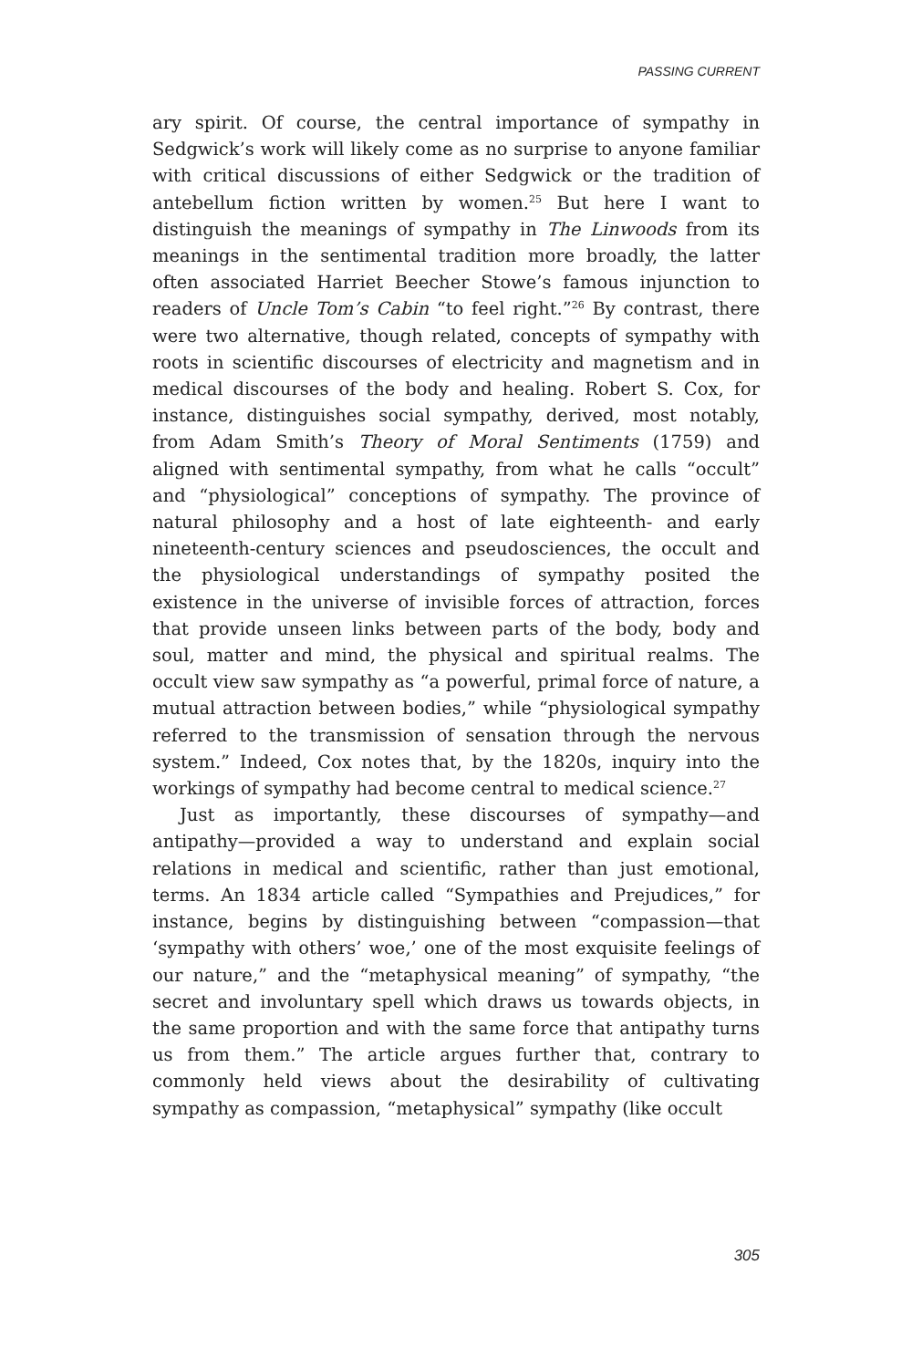PASSING CURRENT
ary spirit. Of course, the central importance of sympathy in Sedgwick’s work will likely come as no surprise to anyone familiar with critical discussions of either Sedgwick or the tradition of antebellum fiction written by women.<sup>25</sup> But here I want to distinguish the meanings of sympathy in The Linwoods from its meanings in the sentimental tradition more broadly, the latter often associated Harriet Beecher Stowe’s famous injunction to readers of Uncle Tom’s Cabin “to feel right.”<sup>26</sup> By contrast, there were two alternative, though related, concepts of sympathy with roots in scientific discourses of electricity and magnetism and in medical discourses of the body and healing. Robert S. Cox, for instance, distinguishes social sympathy, derived, most notably, from Adam Smith’s Theory of Moral Sentiments (1759) and aligned with sentimental sympathy, from what he calls “occult” and “physiological” conceptions of sympathy. The province of natural philosophy and a host of late eighteenth- and early nineteenth-century sciences and pseudosciences, the occult and the physiological understandings of sympathy posited the existence in the universe of invisible forces of attraction, forces that provide unseen links between parts of the body, body and soul, matter and mind, the physical and spiritual realms. The occult view saw sympathy as “a powerful, primal force of nature, a mutual attraction between bodies,” while “physiological sympathy referred to the transmission of sensation through the nervous system.” Indeed, Cox notes that, by the 1820s, inquiry into the workings of sympathy had become central to medical science.<sup>27</sup>
Just as importantly, these discourses of sympathy—and antipathy—provided a way to understand and explain social relations in medical and scientific, rather than just emotional, terms. An 1834 article called “Sympathies and Prejudices,” for instance, begins by distinguishing between “compassion—that ‘sympathy with others’ woe,’ one of the most exquisite feelings of our nature,” and the “metaphysical meaning” of sympathy, “the secret and involuntary spell which draws us towards objects, in the same proportion and with the same force that antipathy turns us from them.” The article argues further that, contrary to commonly held views about the desirability of cultivating sympathy as compassion, “metaphysical” sympathy (like occult
305